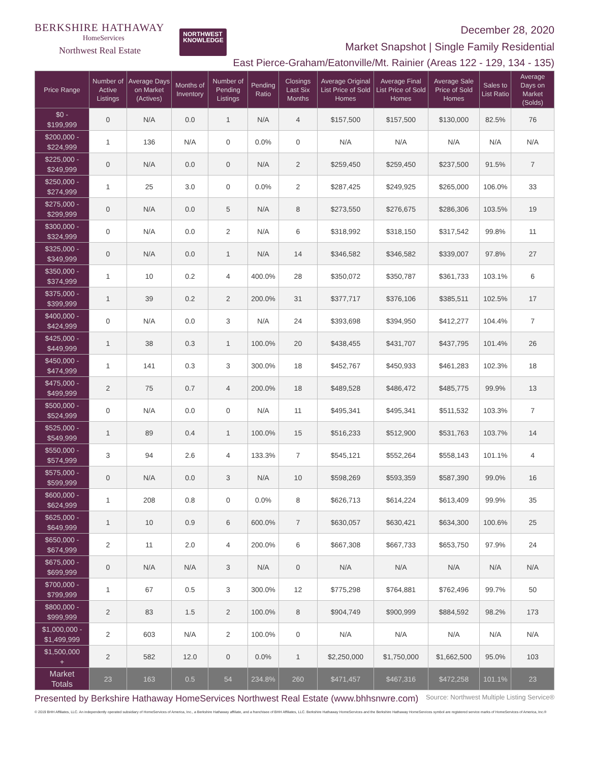BERKSHIRE HATHAWAY
HomeServices
Northwest Real Estate
NORTHWEST
KNOWLEDGE
December 28, 2020
Market Snapshot | Single Family Residential
East Pierce-Graham/Eatonville/Mt. Rainier (Areas 122 - 129, 134 - 135)
| Price Range | Number of Active Listings | Average Days on Market (Actives) | Months of Inventory | Number of Pending Listings | Pending Ratio | Closings Last Six Months | Average Original List Price of Sold Homes | Average Final List Price of Sold Homes | Average Sale Price of Sold Homes | Sales to List Ratio | Average Days on Market (Solds) |
| --- | --- | --- | --- | --- | --- | --- | --- | --- | --- | --- | --- |
| $0 - $199,999 | 0 | N/A | 0.0 | 1 | N/A | 4 | $157,500 | $157,500 | $130,000 | 82.5% | 76 |
| $200,000 - $224,999 | 1 | 136 | N/A | 0 | 0.0% | 0 | N/A | N/A | N/A | N/A | N/A |
| $225,000 - $249,999 | 0 | N/A | 0.0 | 0 | N/A | 2 | $259,450 | $259,450 | $237,500 | 91.5% | 7 |
| $250,000 - $274,999 | 1 | 25 | 3.0 | 0 | 0.0% | 2 | $287,425 | $249,925 | $265,000 | 106.0% | 33 |
| $275,000 - $299,999 | 0 | N/A | 0.0 | 5 | N/A | 8 | $273,550 | $276,675 | $286,306 | 103.5% | 19 |
| $300,000 - $324,999 | 0 | N/A | 0.0 | 2 | N/A | 6 | $318,992 | $318,150 | $317,542 | 99.8% | 11 |
| $325,000 - $349,999 | 0 | N/A | 0.0 | 1 | N/A | 14 | $346,582 | $346,582 | $339,007 | 97.8% | 27 |
| $350,000 - $374,999 | 1 | 10 | 0.2 | 4 | 400.0% | 28 | $350,072 | $350,787 | $361,733 | 103.1% | 6 |
| $375,000 - $399,999 | 1 | 39 | 0.2 | 2 | 200.0% | 31 | $377,717 | $376,106 | $385,511 | 102.5% | 17 |
| $400,000 - $424,999 | 0 | N/A | 0.0 | 3 | N/A | 24 | $393,698 | $394,950 | $412,277 | 104.4% | 7 |
| $425,000 - $449,999 | 1 | 38 | 0.3 | 1 | 100.0% | 20 | $438,455 | $431,707 | $437,795 | 101.4% | 26 |
| $450,000 - $474,999 | 1 | 141 | 0.3 | 3 | 300.0% | 18 | $452,767 | $450,933 | $461,283 | 102.3% | 18 |
| $475,000 - $499,999 | 2 | 75 | 0.7 | 4 | 200.0% | 18 | $489,528 | $486,472 | $485,775 | 99.9% | 13 |
| $500,000 - $524,999 | 0 | N/A | 0.0 | 0 | N/A | 11 | $495,341 | $495,341 | $511,532 | 103.3% | 7 |
| $525,000 - $549,999 | 1 | 89 | 0.4 | 1 | 100.0% | 15 | $516,233 | $512,900 | $531,763 | 103.7% | 14 |
| $550,000 - $574,999 | 3 | 94 | 2.6 | 4 | 133.3% | 7 | $545,121 | $552,264 | $558,143 | 101.1% | 4 |
| $575,000 - $599,999 | 0 | N/A | 0.0 | 3 | N/A | 10 | $598,269 | $593,359 | $587,390 | 99.0% | 16 |
| $600,000 - $624,999 | 1 | 208 | 0.8 | 0 | 0.0% | 8 | $626,713 | $614,224 | $613,409 | 99.9% | 35 |
| $625,000 - $649,999 | 1 | 10 | 0.9 | 6 | 600.0% | 7 | $630,057 | $630,421 | $634,300 | 100.6% | 25 |
| $650,000 - $674,999 | 2 | 11 | 2.0 | 4 | 200.0% | 6 | $667,308 | $667,733 | $653,750 | 97.9% | 24 |
| $675,000 - $699,999 | 0 | N/A | N/A | 3 | N/A | 0 | N/A | N/A | N/A | N/A | N/A |
| $700,000 - $799,999 | 1 | 67 | 0.5 | 3 | 300.0% | 12 | $775,298 | $764,881 | $762,496 | 99.7% | 50 |
| $800,000 - $999,999 | 2 | 83 | 1.5 | 2 | 100.0% | 8 | $904,749 | $900,999 | $884,592 | 98.2% | 173 |
| $1,000,000 - $1,499,999 | 2 | 603 | N/A | 2 | 100.0% | 0 | N/A | N/A | N/A | N/A | N/A |
| $1,500,000 + | 2 | 582 | 12.0 | 0 | 0.0% | 1 | $2,250,000 | $1,750,000 | $1,662,500 | 95.0% | 103 |
| Market Totals | 23 | 163 | 0.5 | 54 | 234.8% | 260 | $471,457 | $467,316 | $472,258 | 101.1% | 23 |
Presented by Berkshire Hathaway HomeServices Northwest Real Estate (www.bhhsnwre.com) Source: Northwest Multiple Listing Service®
© 2019 BHH Affiliates, LLC. An independently operated subsidiary of HomeServices of America, Inc., a Berkshire Hathaway affiliate, and a franchisee of BHH Affiliates, LLC. Berkshire Hathaway HomeServices and the Berkshire Hathaway HomeServices symbol are registered service marks of HomeServices of America, Inc.®